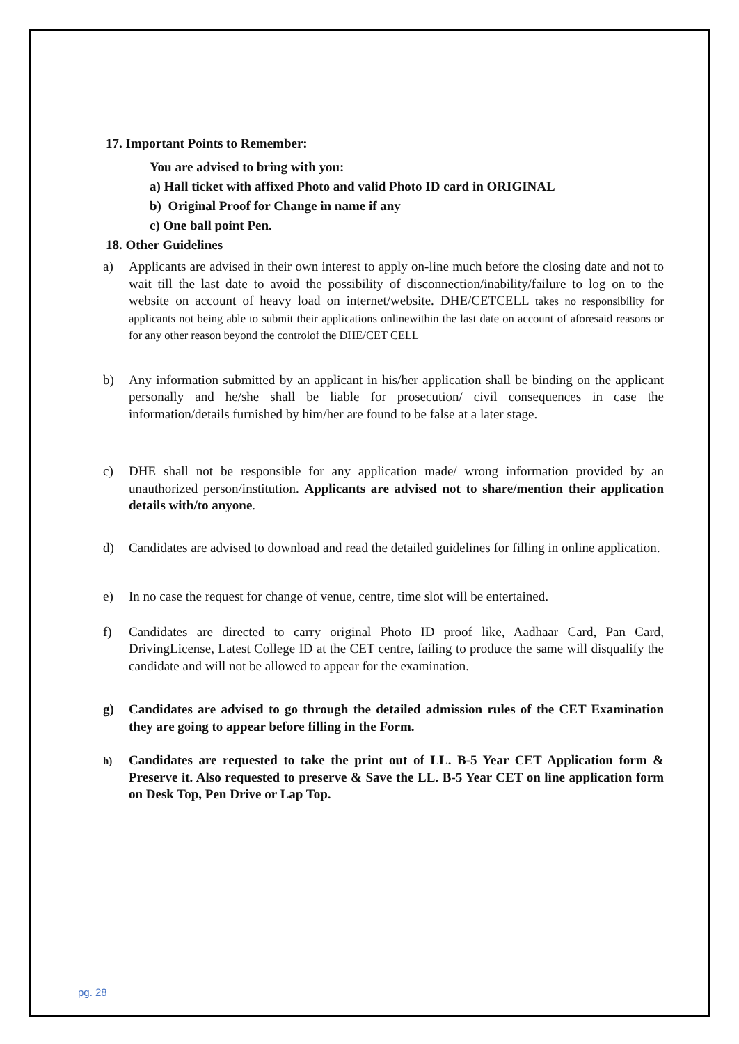17. Important Points to Remember:
You are advised to bring with you:
a) Hall ticket with affixed Photo and valid Photo ID card in ORIGINAL
b) Original Proof for Change in name if any
c) One ball point Pen.
18. Other Guidelines
a) Applicants are advised in their own interest to apply on-line much before the closing date and not to wait till the last date to avoid the possibility of disconnection/inability/failure to log on to the website on account of heavy load on internet/website. DHE/CETCELL takes no responsibility for applicants not being able to submit their applications onlinewithin the last date on account of aforesaid reasons or for any other reason beyond the controlof the DHE/CET CELL
b) Any information submitted by an applicant in his/her application shall be binding on the applicant personally and he/she shall be liable for prosecution/ civil consequences in case the information/details furnished by him/her are found to be false at a later stage.
c) DHE shall not be responsible for any application made/ wrong information provided by an unauthorized person/institution. Applicants are advised not to share/mention their application details with/to anyone.
d) Candidates are advised to download and read the detailed guidelines for filling in online application.
e) In no case the request for change of venue, centre, time slot will be entertained.
f) Candidates are directed to carry original Photo ID proof like, Aadhaar Card, Pan Card, DrivingLicense, Latest College ID at the CET centre, failing to produce the same will disqualify the candidate and will not be allowed to appear for the examination.
g) Candidates are advised to go through the detailed admission rules of the CET Examination they are going to appear before filling in the Form.
h) Candidates are requested to take the print out of LL. B-5 Year CET Application form & Preserve it. Also requested to preserve & Save the LL. B-5 Year CET on line application form on Desk Top, Pen Drive or Lap Top.
pg. 28